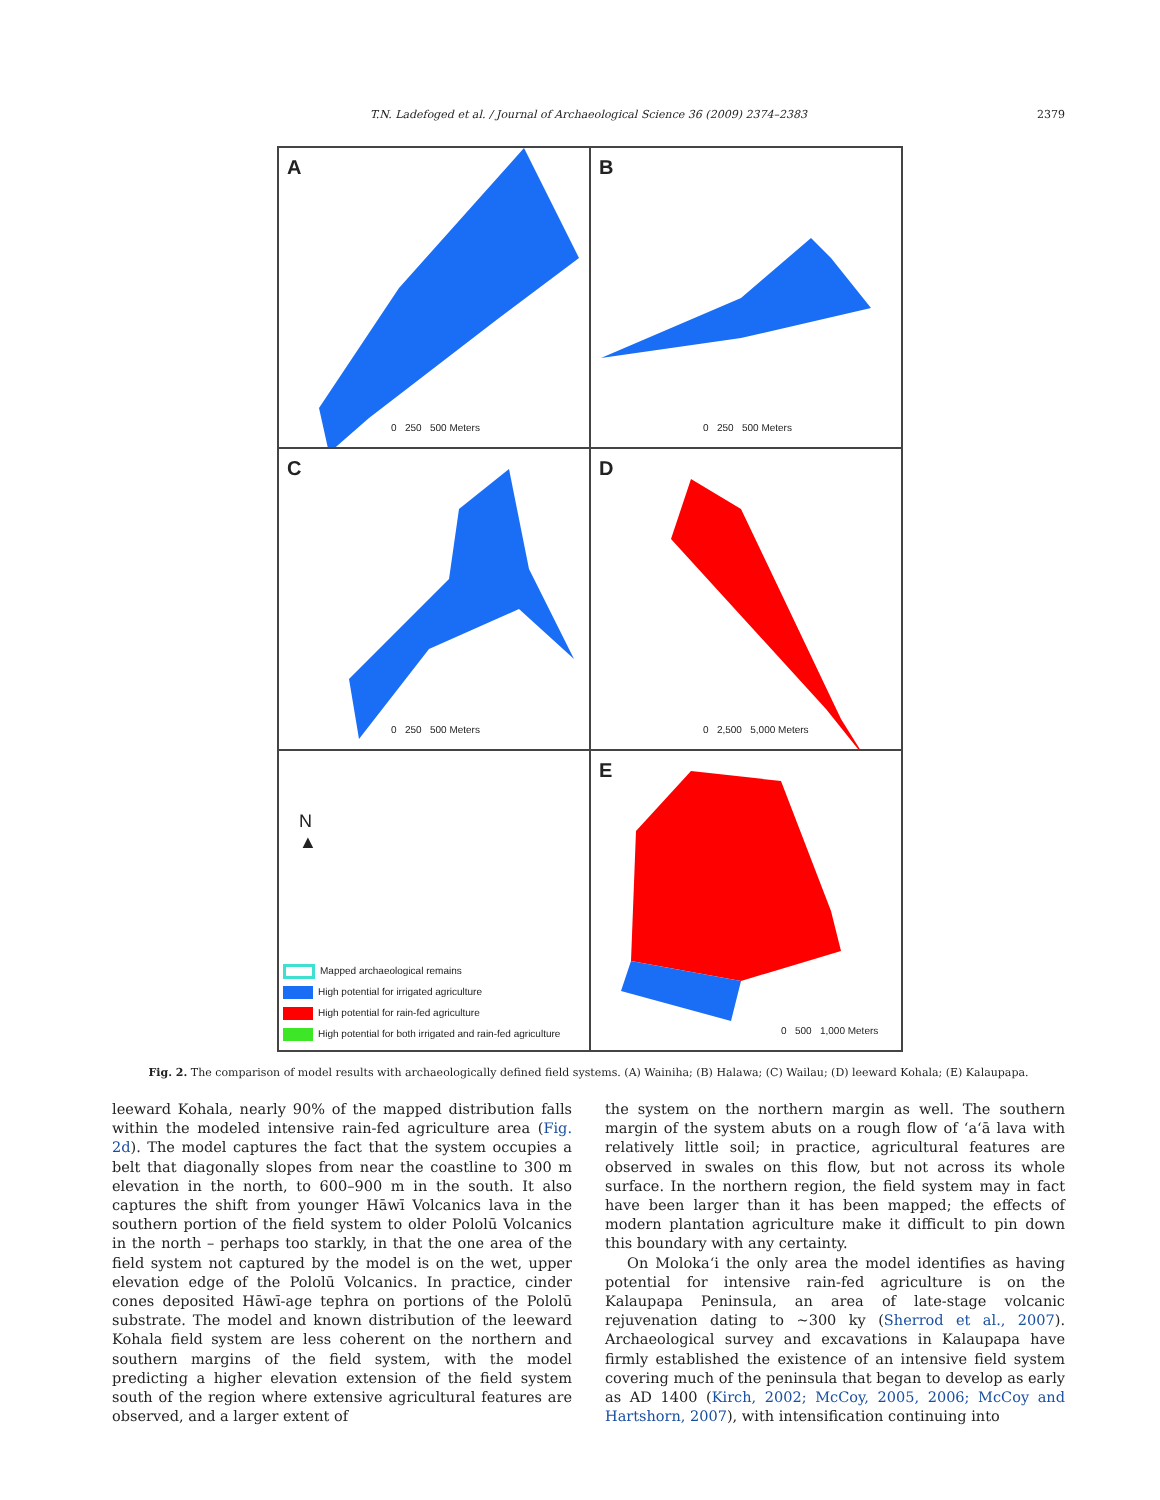T.N. Ladefoged et al. / Journal of Archaeological Science 36 (2009) 2374–2383 2379
A
0 250 500 Meters
B
0 250 500 Meters
C
0 250 500 Meters
D
0 2,500 5,000 Meters
N
▲
Mapped archaeological remains
High potential for irrigated agriculture
High potential for rain-fed agriculture
High potential for both irrigated and rain-fed agriculture
E
0 500 1,000 Meters
Fig. 2. The comparison of model results with archaeologically defined field systems. (A) Wainiha; (B) Halawa; (C) Wailau; (D) leeward Kohala; (E) Kalaupapa.
leeward Kohala, nearly 90% of the mapped distribution falls within the modeled intensive rain-fed agriculture area (Fig. 2d). The model captures the fact that the system occupies a belt that diagonally slopes from near the coastline to 300 m elevation in the north, to 600–900 m in the south. It also captures the shift from younger Hāwī Volcanics lava in the southern portion of the field system to older Pololū Volcanics in the north – perhaps too starkly, in that the one area of the field system not captured by the model is on the wet, upper elevation edge of the Pololū Volcanics. In practice, cinder cones deposited Hāwī-age tephra on portions of the Pololū substrate. The model and known distribution of the leeward Kohala field system are less coherent on the northern and southern margins of the field system, with the model predicting a higher elevation extension of the field system south of the region where extensive agricultural features are observed, and a larger extent of
the system on the northern margin as well. The southern margin of the system abuts on a rough flow of ‘a‘ā lava with relatively little soil; in practice, agricultural features are observed in swales on this flow, but not across its whole surface. In the northern region, the field system may in fact have been larger than it has been mapped; the effects of modern plantation agriculture make it difficult to pin down this boundary with any certainty.
On Moloka‘i the only area the model identifies as having potential for intensive rain-fed agriculture is on the Kalaupapa Peninsula, an area of late-stage volcanic rejuvenation dating to ~300 ky (Sherrod et al., 2007). Archaeological survey and excavations in Kalaupapa have firmly established the existence of an intensive field system covering much of the peninsula that began to develop as early as AD 1400 (Kirch, 2002; McCoy, 2005, 2006; McCoy and Hartshorn, 2007), with intensification continuing into